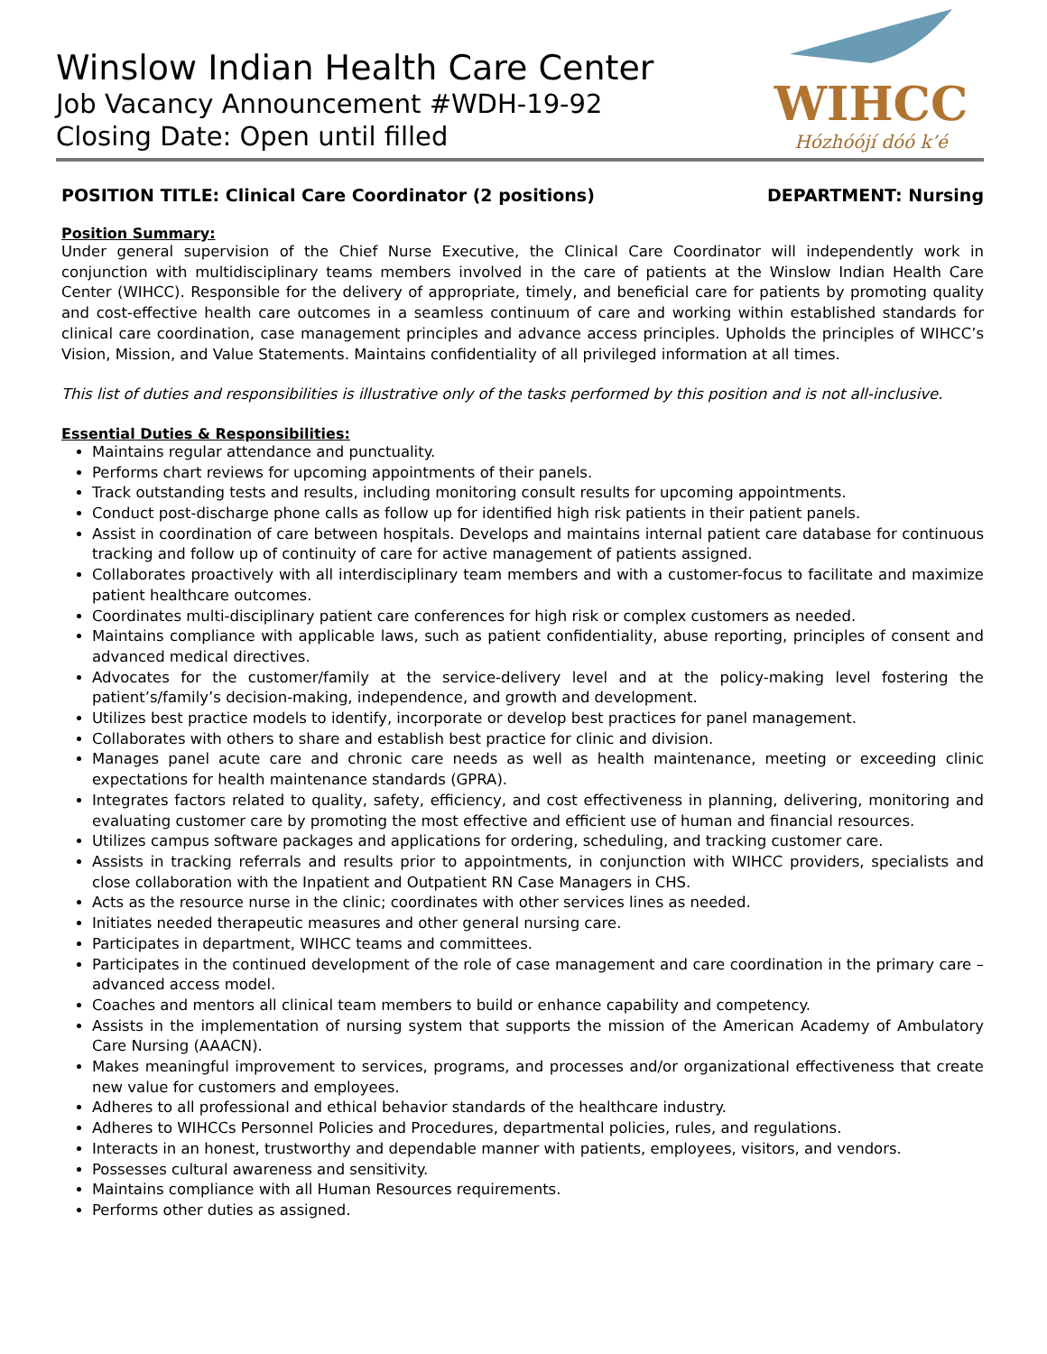Winslow Indian Health Care Center
Job Vacancy Announcement #WDH-19-92
Closing Date: Open until filled
WIHCC
Hózhóójí dóó k’é
POSITION TITLE: Clinical Care Coordinator (2 positions) DEPARTMENT: Nursing
Position Summary:
Under general supervision of the Chief Nurse Executive, the Clinical Care Coordinator will independently work in conjunction with multidisciplinary teams members involved in the care of patients at the Winslow Indian Health Care Center (WIHCC). Responsible for the delivery of appropriate, timely, and beneficial care for patients by promoting quality and cost-effective health care outcomes in a seamless continuum of care and working within established standards for clinical care coordination, case management principles and advance access principles. Upholds the principles of WIHCC’s Vision, Mission, and Value Statements. Maintains confidentiality of all privileged information at all times.
This list of duties and responsibilities is illustrative only of the tasks performed by this position and is not all-inclusive.
Essential Duties & Responsibilities:
Maintains regular attendance and punctuality.
Performs chart reviews for upcoming appointments of their panels.
Track outstanding tests and results, including monitoring consult results for upcoming appointments.
Conduct post-discharge phone calls as follow up for identified high risk patients in their patient panels.
Assist in coordination of care between hospitals. Develops and maintains internal patient care database for continuous tracking and follow up of continuity of care for active management of patients assigned.
Collaborates proactively with all interdisciplinary team members and with a customer-focus to facilitate and maximize patient healthcare outcomes.
Coordinates multi-disciplinary patient care conferences for high risk or complex customers as needed.
Maintains compliance with applicable laws, such as patient confidentiality, abuse reporting, principles of consent and advanced medical directives.
Advocates for the customer/family at the service-delivery level and at the policy-making level fostering the patient’s/family’s decision-making, independence, and growth and development.
Utilizes best practice models to identify, incorporate or develop best practices for panel management.
Collaborates with others to share and establish best practice for clinic and division.
Manages panel acute care and chronic care needs as well as health maintenance, meeting or exceeding clinic expectations for health maintenance standards (GPRA).
Integrates factors related to quality, safety, efficiency, and cost effectiveness in planning, delivering, monitoring and evaluating customer care by promoting the most effective and efficient use of human and financial resources.
Utilizes campus software packages and applications for ordering, scheduling, and tracking customer care.
Assists in tracking referrals and results prior to appointments, in conjunction with WIHCC providers, specialists and close collaboration with the Inpatient and Outpatient RN Case Managers in CHS.
Acts as the resource nurse in the clinic; coordinates with other services lines as needed.
Initiates needed therapeutic measures and other general nursing care.
Participates in department, WIHCC teams and committees.
Participates in the continued development of the role of case management and care coordination in the primary care – advanced access model.
Coaches and mentors all clinical team members to build or enhance capability and competency.
Assists in the implementation of nursing system that supports the mission of the American Academy of Ambulatory Care Nursing (AAACN).
Makes meaningful improvement to services, programs, and processes and/or organizational effectiveness that create new value for customers and employees.
Adheres to all professional and ethical behavior standards of the healthcare industry.
Adheres to WIHCCs Personnel Policies and Procedures, departmental policies, rules, and regulations.
Interacts in an honest, trustworthy and dependable manner with patients, employees, visitors, and vendors.
Possesses cultural awareness and sensitivity.
Maintains compliance with all Human Resources requirements.
Performs other duties as assigned.